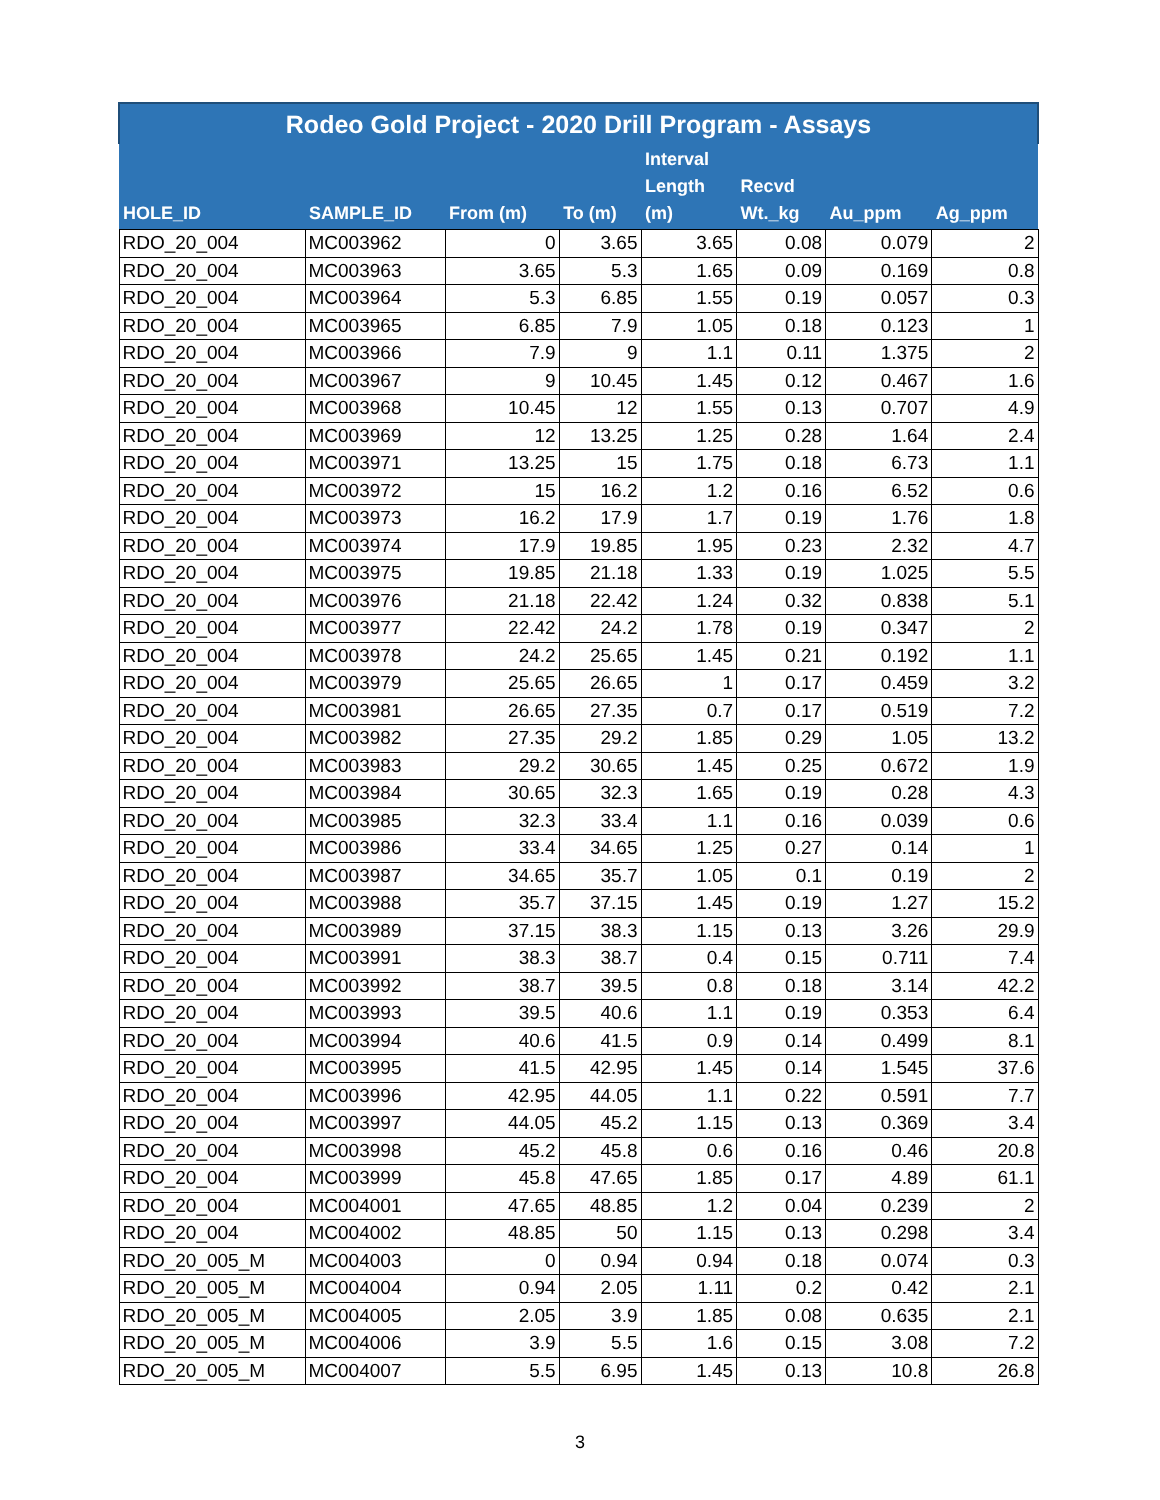| Rodeo Gold Project - 2020 Drill Program - Assays | | | | | | | |
| HOLE_ID | SAMPLE_ID | From (m) | To (m) | Interval Length (m) | Recvd Wt._kg | Au_ppm | Ag_ppm |
| RDO_20_004 | MC003962 | 0 | 3.65 | 3.65 | 0.08 | 0.079 | 2 |
| RDO_20_004 | MC003963 | 3.65 | 5.3 | 1.65 | 0.09 | 0.169 | 0.8 |
| RDO_20_004 | MC003964 | 5.3 | 6.85 | 1.55 | 0.19 | 0.057 | 0.3 |
| RDO_20_004 | MC003965 | 6.85 | 7.9 | 1.05 | 0.18 | 0.123 | 1 |
| RDO_20_004 | MC003966 | 7.9 | 9 | 1.1 | 0.11 | 1.375 | 2 |
| RDO_20_004 | MC003967 | 9 | 10.45 | 1.45 | 0.12 | 0.467 | 1.6 |
| RDO_20_004 | MC003968 | 10.45 | 12 | 1.55 | 0.13 | 0.707 | 4.9 |
| RDO_20_004 | MC003969 | 12 | 13.25 | 1.25 | 0.28 | 1.64 | 2.4 |
| RDO_20_004 | MC003971 | 13.25 | 15 | 1.75 | 0.18 | 6.73 | 1.1 |
| RDO_20_004 | MC003972 | 15 | 16.2 | 1.2 | 0.16 | 6.52 | 0.6 |
| RDO_20_004 | MC003973 | 16.2 | 17.9 | 1.7 | 0.19 | 1.76 | 1.8 |
| RDO_20_004 | MC003974 | 17.9 | 19.85 | 1.95 | 0.23 | 2.32 | 4.7 |
| RDO_20_004 | MC003975 | 19.85 | 21.18 | 1.33 | 0.19 | 1.025 | 5.5 |
| RDO_20_004 | MC003976 | 21.18 | 22.42 | 1.24 | 0.32 | 0.838 | 5.1 |
| RDO_20_004 | MC003977 | 22.42 | 24.2 | 1.78 | 0.19 | 0.347 | 2 |
| RDO_20_004 | MC003978 | 24.2 | 25.65 | 1.45 | 0.21 | 0.192 | 1.1 |
| RDO_20_004 | MC003979 | 25.65 | 26.65 | 1 | 0.17 | 0.459 | 3.2 |
| RDO_20_004 | MC003981 | 26.65 | 27.35 | 0.7 | 0.17 | 0.519 | 7.2 |
| RDO_20_004 | MC003982 | 27.35 | 29.2 | 1.85 | 0.29 | 1.05 | 13.2 |
| RDO_20_004 | MC003983 | 29.2 | 30.65 | 1.45 | 0.25 | 0.672 | 1.9 |
| RDO_20_004 | MC003984 | 30.65 | 32.3 | 1.65 | 0.19 | 0.28 | 4.3 |
| RDO_20_004 | MC003985 | 32.3 | 33.4 | 1.1 | 0.16 | 0.039 | 0.6 |
| RDO_20_004 | MC003986 | 33.4 | 34.65 | 1.25 | 0.27 | 0.14 | 1 |
| RDO_20_004 | MC003987 | 34.65 | 35.7 | 1.05 | 0.1 | 0.19 | 2 |
| RDO_20_004 | MC003988 | 35.7 | 37.15 | 1.45 | 0.19 | 1.27 | 15.2 |
| RDO_20_004 | MC003989 | 37.15 | 38.3 | 1.15 | 0.13 | 3.26 | 29.9 |
| RDO_20_004 | MC003991 | 38.3 | 38.7 | 0.4 | 0.15 | 0.711 | 7.4 |
| RDO_20_004 | MC003992 | 38.7 | 39.5 | 0.8 | 0.18 | 3.14 | 42.2 |
| RDO_20_004 | MC003993 | 39.5 | 40.6 | 1.1 | 0.19 | 0.353 | 6.4 |
| RDO_20_004 | MC003994 | 40.6 | 41.5 | 0.9 | 0.14 | 0.499 | 8.1 |
| RDO_20_004 | MC003995 | 41.5 | 42.95 | 1.45 | 0.14 | 1.545 | 37.6 |
| RDO_20_004 | MC003996 | 42.95 | 44.05 | 1.1 | 0.22 | 0.591 | 7.7 |
| RDO_20_004 | MC003997 | 44.05 | 45.2 | 1.15 | 0.13 | 0.369 | 3.4 |
| RDO_20_004 | MC003998 | 45.2 | 45.8 | 0.6 | 0.16 | 0.46 | 20.8 |
| RDO_20_004 | MC003999 | 45.8 | 47.65 | 1.85 | 0.17 | 4.89 | 61.1 |
| RDO_20_004 | MC004001 | 47.65 | 48.85 | 1.2 | 0.04 | 0.239 | 2 |
| RDO_20_004 | MC004002 | 48.85 | 50 | 1.15 | 0.13 | 0.298 | 3.4 |
| RDO_20_005_M | MC004003 | 0 | 0.94 | 0.94 | 0.18 | 0.074 | 0.3 |
| RDO_20_005_M | MC004004 | 0.94 | 2.05 | 1.11 | 0.2 | 0.42 | 2.1 |
| RDO_20_005_M | MC004005 | 2.05 | 3.9 | 1.85 | 0.08 | 0.635 | 2.1 |
| RDO_20_005_M | MC004006 | 3.9 | 5.5 | 1.6 | 0.15 | 3.08 | 7.2 |
| RDO_20_005_M | MC004007 | 5.5 | 6.95 | 1.45 | 0.13 | 10.8 | 26.8 |
3